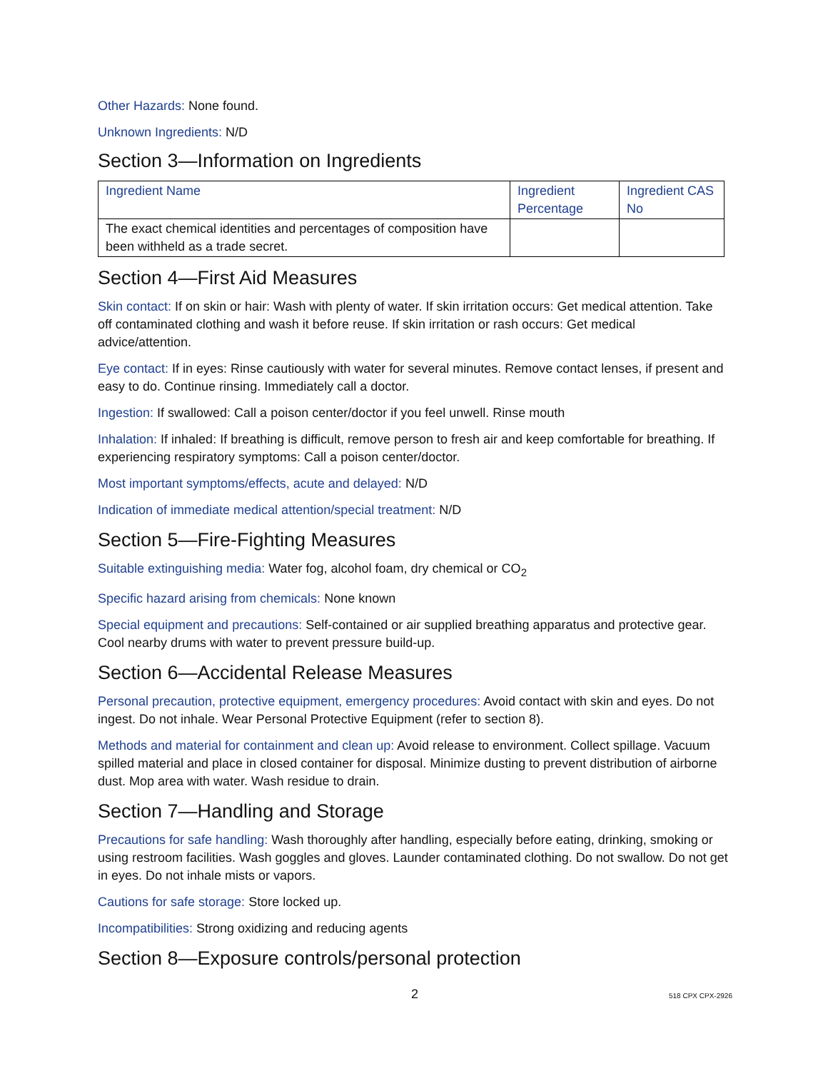Other Hazards: None found.
Unknown Ingredients: N/D
Section 3—Information on Ingredients
| Ingredient Name | Ingredient Percentage | Ingredient CAS No |
| --- | --- | --- |
| The exact chemical identities and percentages of composition have been withheld as a trade secret. | | |
Section 4—First Aid Measures
Skin contact: If on skin or hair: Wash with plenty of water. If skin irritation occurs: Get medical attention. Take off contaminated clothing and wash it before reuse. If skin irritation or rash occurs: Get medical advice/attention.
Eye contact: If in eyes: Rinse cautiously with water for several minutes. Remove contact lenses, if present and easy to do. Continue rinsing. Immediately call a doctor.
Ingestion: If swallowed: Call a poison center/doctor if you feel unwell. Rinse mouth
Inhalation: If inhaled: If breathing is difficult, remove person to fresh air and keep comfortable for breathing. If experiencing respiratory symptoms: Call a poison center/doctor.
Most important symptoms/effects, acute and delayed: N/D
Indication of immediate medical attention/special treatment: N/D
Section 5—Fire-Fighting Measures
Suitable extinguishing media: Water fog, alcohol foam, dry chemical or CO<sub>2</sub>
Specific hazard arising from chemicals: None known
Special equipment and precautions: Self-contained or air supplied breathing apparatus and protective gear. Cool nearby drums with water to prevent pressure build-up.
Section 6—Accidental Release Measures
Personal precaution, protective equipment, emergency procedures: Avoid contact with skin and eyes. Do not ingest. Do not inhale. Wear Personal Protective Equipment (refer to section 8).
Methods and material for containment and clean up: Avoid release to environment. Collect spillage. Vacuum spilled material and place in closed container for disposal. Minimize dusting to prevent distribution of airborne dust. Mop area with water. Wash residue to drain.
Section 7—Handling and Storage
Precautions for safe handling: Wash thoroughly after handling, especially before eating, drinking, smoking or using restroom facilities. Wash goggles and gloves. Launder contaminated clothing. Do not swallow. Do not get in eyes. Do not inhale mists or vapors.
Cautions for safe storage: Store locked up.
Incompatibilities: Strong oxidizing and reducing agents
Section 8—Exposure controls/personal protection
2 518 CPX CPX-2926